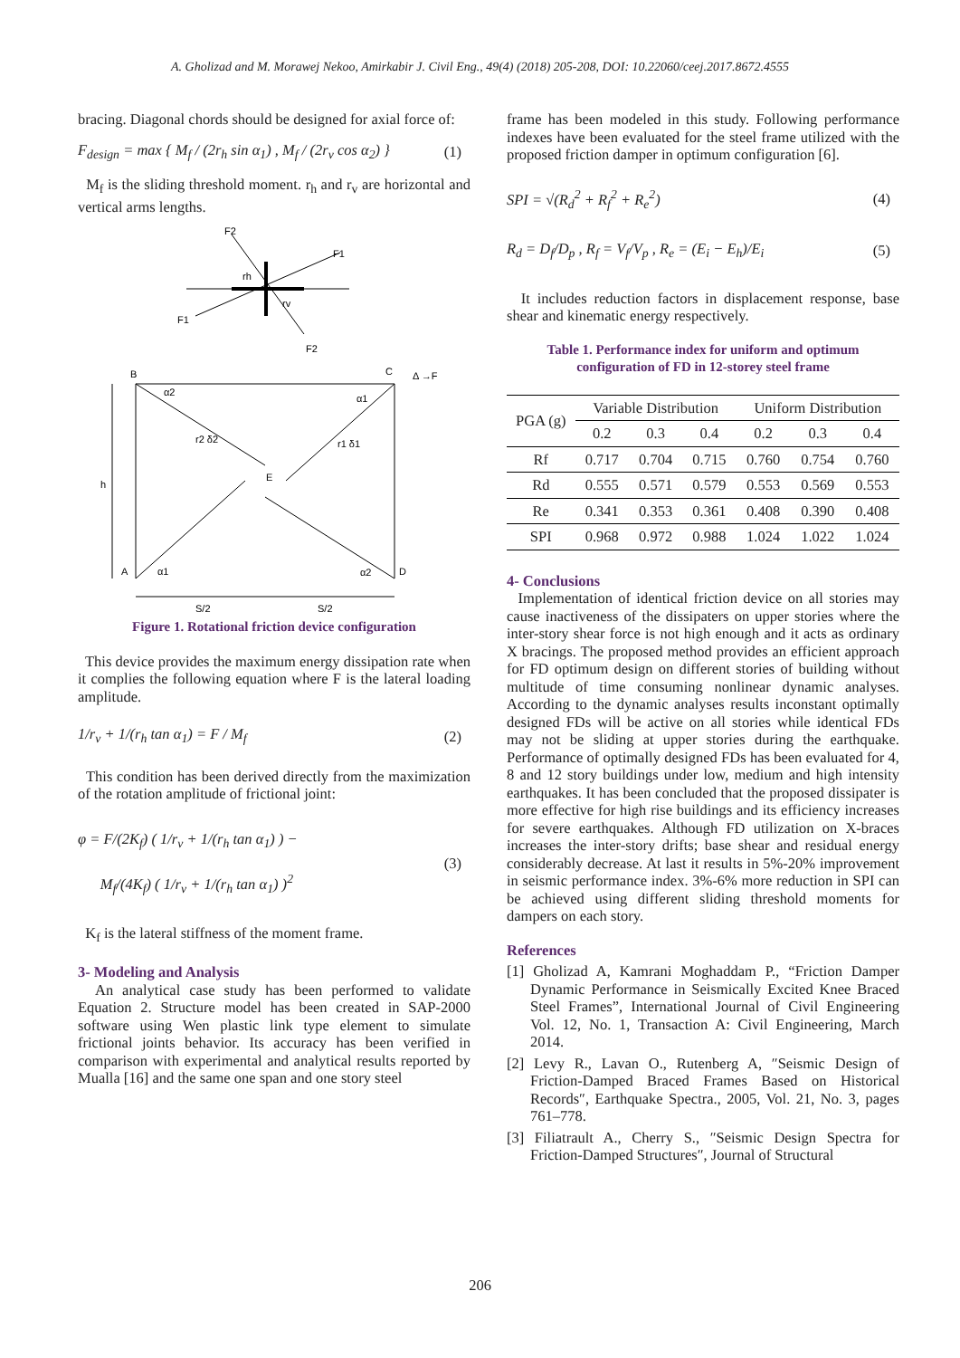A. Gholizad and M. Morawej Nekoo, Amirkabir J. Civil Eng., 49(4) (2018) 205-208, DOI: 10.22060/ceej.2017.8672.4555
bracing. Diagonal chords should be designed for axial force of:
F<sub>design</sub> = max { M<sub>f</sub> / (2r<sub>h</sub> sin α<sub>1</sub>) , M<sub>f</sub> / (2r<sub>v</sub> cos α<sub>2</sub>) }
(1)
M<sub>f</sub> is the sliding threshold moment. r<sub>h</sub> and r<sub>v</sub> are horizontal and vertical arms lengths.
F2
F1
F1
F2
rh
rv
B
C
A
D
h
E
α2
α1
r2 δ2
r1 δ1
α1
α2
Δ →F
S/2
S/2
Figure 1. Rotational friction device configuration
This device provides the maximum energy dissipation rate when it complies the following equation where F is the lateral loading amplitude.
1/r<sub>v</sub> + 1/(r<sub>h</sub> tan α<sub>1</sub>) = F / M<sub>f</sub> (2)
This condition has been derived directly from the maximization of the rotation amplitude of frictional joint:
φ = F/(2K<sub>f</sub>) ( 1/r<sub>v</sub> + 1/(r<sub>h</sub> tan α<sub>1</sub>) ) −
M<sub>f</sub>/(4K<sub>f</sub>) ( 1/r<sub>v</sub> + 1/(r<sub>h</sub> tan α<sub>1</sub>) )<sup>2</sup>
(3)
K<sub>f</sub> is the lateral stiffness of the moment frame.
3- Modeling and Analysis
An analytical case study has been performed to validate Equation 2. Structure model has been created in SAP-2000 software using Wen plastic link type element to simulate frictional joints behavior. Its accuracy has been verified in comparison with experimental and analytical results reported by Mualla [16] and the same one span and one story steel
frame has been modeled in this study. Following performance indexes have been evaluated for the steel frame utilized with the proposed friction damper in optimum configuration [6].
SPI = √(R<sub>d</sub><sup>2</sup> + R<sub>f</sub><sup>2</sup> + R<sub>e</sub><sup>2</sup>) (4)
R<sub>d</sub> = D<sub>f</sub>/D<sub>p</sub> , R<sub>f</sub> = V<sub>f</sub>/V<sub>p</sub> , R<sub>e</sub> = (E<sub>i</sub> − E<sub>h</sub>)/E<sub>i</sub>
(5)
It includes reduction factors in displacement response, base shear and kinematic energy respectively.
Table 1. Performance index for uniform and optimum
configuration of FD in 12-storey steel frame
| PGA (g) | Variable Distribution | | | Uniform Distribution | | |
| --- | --- | --- | --- | --- | --- | --- |
| | 0.2 | 0.3 | 0.4 | 0.2 | 0.3 | 0.4 |
| Rf | 0.717 | 0.704 | 0.715 | 0.760 | 0.754 | 0.760 |
| Rd | 0.555 | 0.571 | 0.579 | 0.553 | 0.569 | 0.553 |
| Re | 0.341 | 0.353 | 0.361 | 0.408 | 0.390 | 0.408 |
| SPI | 0.968 | 0.972 | 0.988 | 1.024 | 1.022 | 1.024 |
4- Conclusions
Implementation of identical friction device on all stories may cause inactiveness of the dissipaters on upper stories where the inter-story shear force is not high enough and it acts as ordinary X bracings. The proposed method provides an efficient approach for FD optimum design on different stories of building without multitude of time consuming nonlinear dynamic analyses. According to the dynamic analyses results inconstant optimally designed FDs will be active on all stories while identical FDs may not be sliding at upper stories during the earthquake. Performance of optimally designed FDs has been evaluated for 4, 8 and 12 story buildings under low, medium and high intensity earthquakes. It has been concluded that the proposed dissipater is more effective for high rise buildings and its efficiency increases for severe earthquakes. Although FD utilization on X-braces increases the inter-story drifts; base shear and residual energy considerably decrease. At last it results in 5%-20% improvement in seismic performance index. 3%-6% more reduction in SPI can be achieved using different sliding threshold moments for dampers on each story.
References
[1] Gholizad A, Kamrani Moghaddam P., “Friction Damper Dynamic Performance in Seismically Excited Knee Braced Steel Frames”, International Journal of Civil Engineering Vol. 12, No. 1, Transaction A: Civil Engineering, March 2014.
[2] Levy R., Lavan O., Rutenberg A, ″Seismic Design of Friction-Damped Braced Frames Based on Historical Records″, Earthquake Spectra., 2005, Vol. 21, No. 3, pages 761–778.
[3] Filiatrault A., Cherry S., ″Seismic Design Spectra for Friction-Damped Structures″, Journal of Structural
206